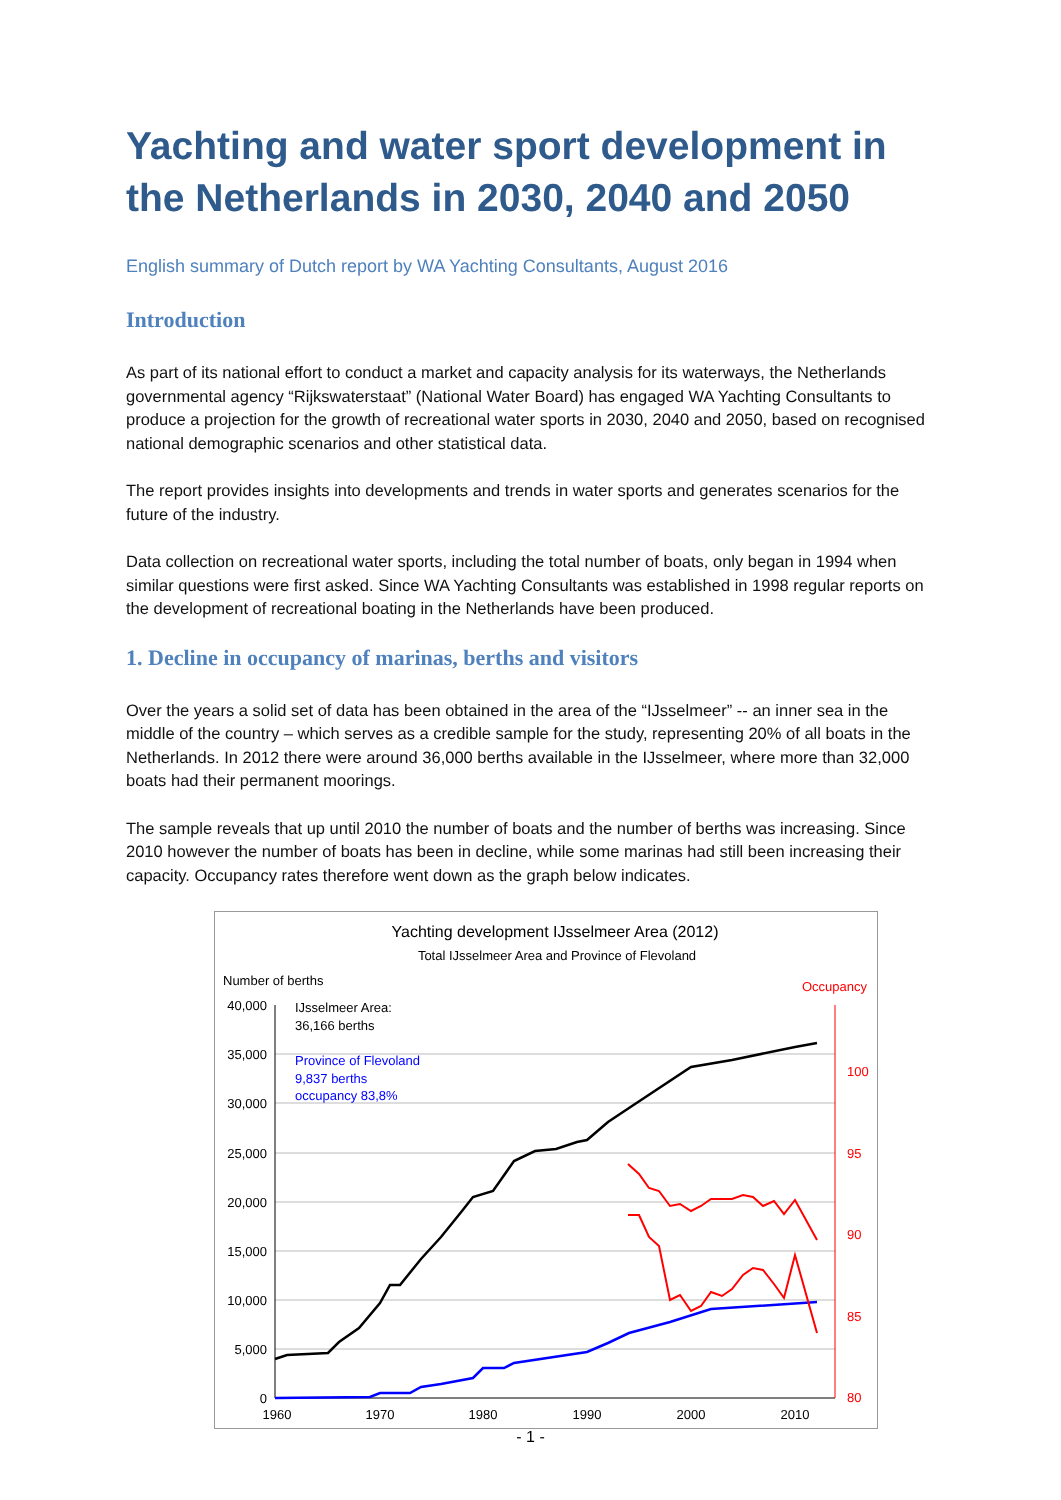Yachting and water sport development in the Netherlands in 2030, 2040 and 2050
English summary of Dutch report by WA Yachting Consultants, August 2016
Introduction
As part of its national effort to conduct a market and capacity analysis for its waterways, the Netherlands governmental agency “Rijkswaterstaat” (National Water Board) has engaged WA Yachting Consultants to produce a projection for the growth of recreational water sports in 2030, 2040 and 2050, based on recognised national demographic scenarios and other statistical data.
The report provides insights into developments and trends in water sports and generates scenarios for the future of the industry.
Data collection on recreational water sports, including the total number of boats, only began in 1994 when similar questions were first asked. Since WA Yachting Consultants was established in 1998 regular reports on the development of recreational boating in the Netherlands have been produced.
1. Decline in occupancy of marinas, berths and visitors
Over the years a solid set of data has been obtained in the area of the “IJsselmeer” -- an inner sea in the middle of the country – which serves as a credible sample for the study, representing 20% of all boats in the Netherlands. In 2012 there were around 36,000 berths available in the IJsselmeer, where more than 32,000 boats had their permanent moorings.
The sample reveals that up until 2010 the number of boats and the number of berths was increasing. Since 2010 however the number of boats has been in decline, while some marinas had still been increasing their capacity. Occupancy rates therefore went down as the graph below indicates.
Yachting development IJsselmeer Area (2012)
Total IJsselmeer Area and Province of Flevoland
Number of berths
Occupancy
40,000
35,000
30,000
25,000
20,000
15,000
10,000
5,000
0
100
95
90
85
80
1960
1970
1980
1990
2000
2010
IJsselmeer Area:
36,166 berths
Province of Flevoland
9,837 berths
occupancy 83,8%
- 1 -